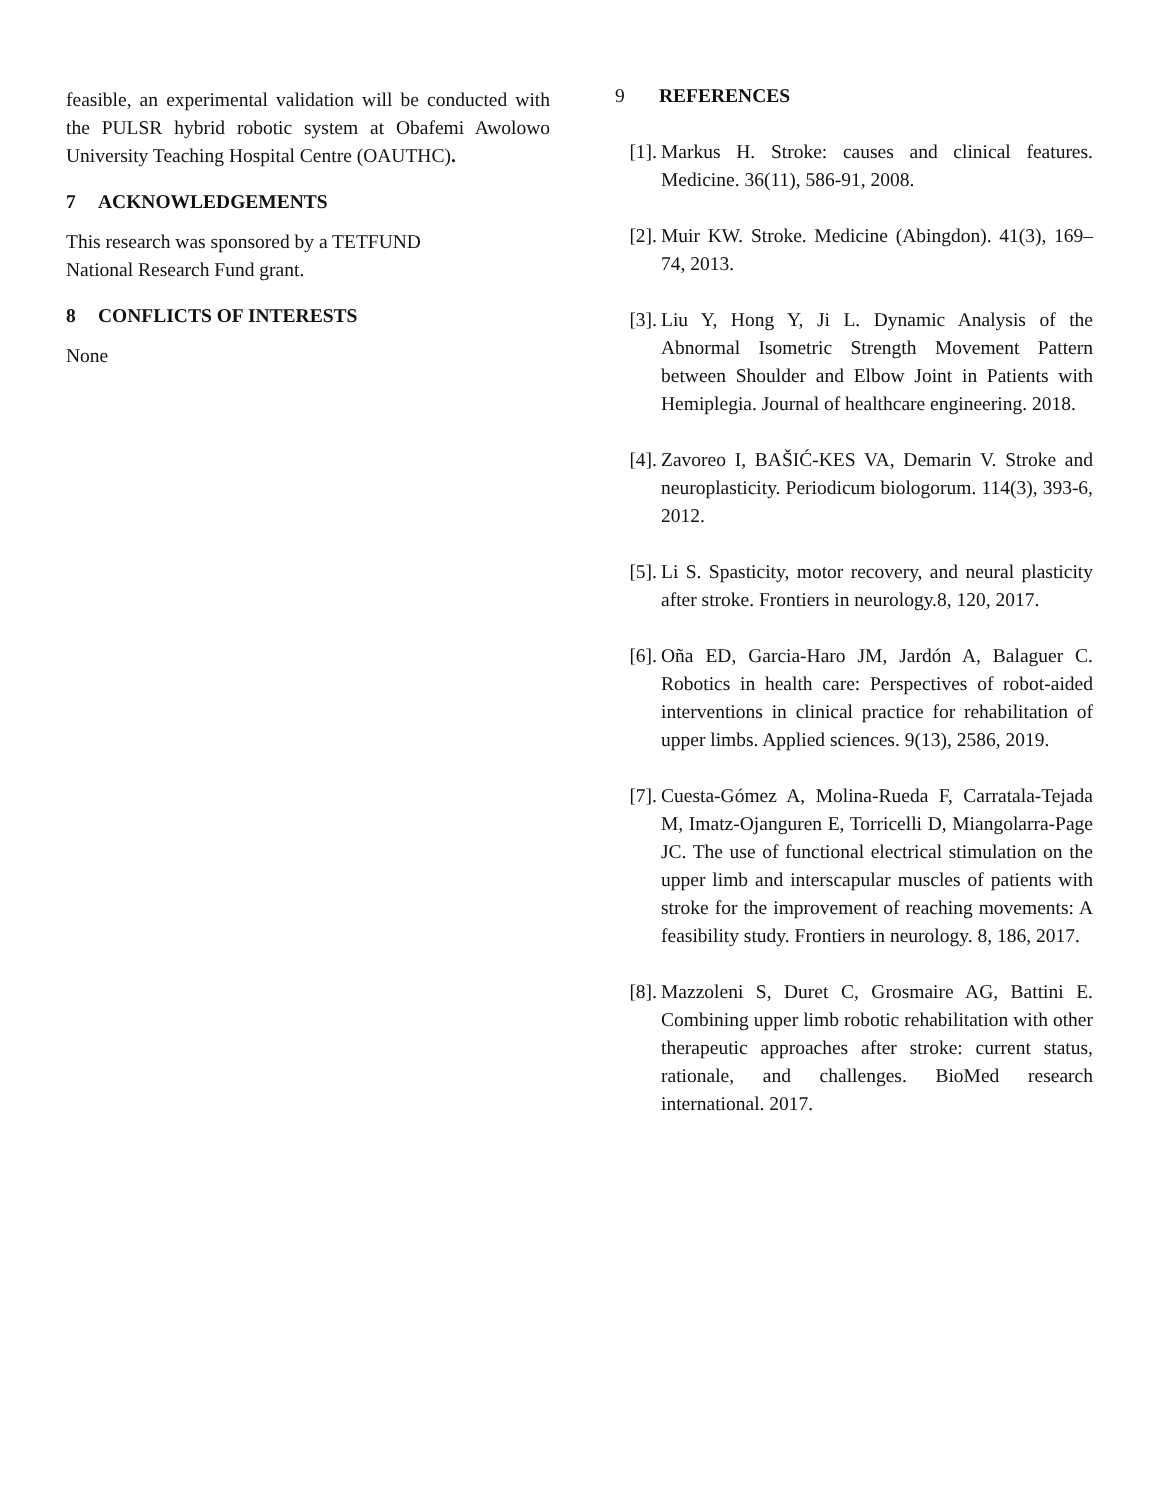feasible, an experimental validation will be conducted with the PULSR hybrid robotic system at Obafemi Awolowo University Teaching Hospital Centre (OAUTHC).
7 ACKNOWLEDGEMENTS
This research was sponsored by a TETFUND
National Research Fund grant.
8 CONFLICTS OF INTERESTS
None
9 REFERENCES
[1].
Markus H. Stroke: causes and clinical features. Medicine. 36(11), 586-91, 2008.
[2].
Muir KW. Stroke. Medicine (Abingdon). 41(3), 169–74, 2013.
[3].
Liu Y, Hong Y, Ji L. Dynamic Analysis of the Abnormal Isometric Strength Movement Pattern between Shoulder and Elbow Joint in Patients with Hemiplegia. Journal of healthcare engineering. 2018.
[4].
Zavoreo I, BAŠIĆ-KES VA, Demarin V. Stroke and neuroplasticity. Periodicum biologorum. 114(3), 393-6, 2012.
[5].
Li S. Spasticity, motor recovery, and neural plasticity after stroke. Frontiers in neurology.8, 120, 2017.
[6].
Oña ED, Garcia-Haro JM, Jardón A, Balaguer C. Robotics in health care: Perspectives of robot-aided interventions in clinical practice for rehabilitation of upper limbs. Applied sciences. 9(13), 2586, 2019.
[7].
Cuesta-Gómez A, Molina-Rueda F, Carratala-Tejada M, Imatz-Ojanguren E, Torricelli D, Miangolarra-Page JC. The use of functional electrical stimulation on the upper limb and interscapular muscles of patients with stroke for the improvement of reaching movements: A feasibility study. Frontiers in neurology. 8, 186, 2017.
[8].
Mazzoleni S, Duret C, Grosmaire AG, Battini E. Combining upper limb robotic rehabilitation with other therapeutic approaches after stroke: current status, rationale, and challenges. BioMed research international. 2017.